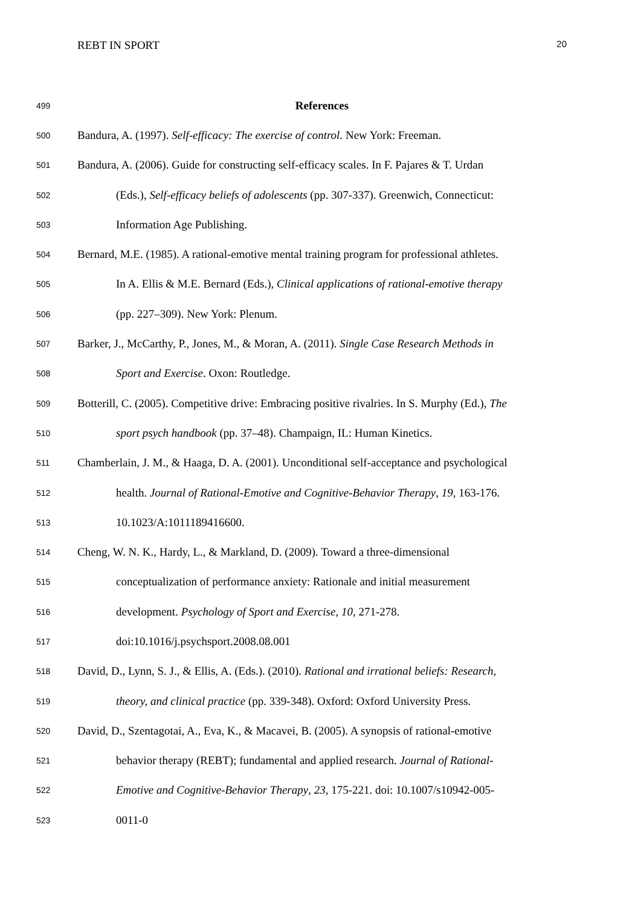REBT IN SPORT 20
499 References
500 Bandura, A. (1997). Self-efficacy: The exercise of control. New York: Freeman.
501 Bandura, A. (2006). Guide for constructing self-efficacy scales. In F. Pajares & T. Urdan
502 (Eds.), Self-efficacy beliefs of adolescents (pp. 307-337). Greenwich, Connecticut:
503 Information Age Publishing.
504 Bernard, M.E. (1985). A rational-emotive mental training program for professional athletes.
505 In A. Ellis & M.E. Bernard (Eds.), Clinical applications of rational-emotive therapy
506 (pp. 227–309). New York: Plenum.
507 Barker, J., McCarthy, P., Jones, M., & Moran, A. (2011). Single Case Research Methods in
508 Sport and Exercise. Oxon: Routledge.
509 Botterill, C. (2005). Competitive drive: Embracing positive rivalries. In S. Murphy (Ed.), The
510 sport psych handbook (pp. 37–48). Champaign, IL: Human Kinetics.
511 Chamberlain, J. M., & Haaga, D. A. (2001). Unconditional self-acceptance and psychological
512 health. Journal of Rational-Emotive and Cognitive-Behavior Therapy, 19, 163-176.
513 10.1023/A:1011189416600.
514 Cheng, W. N. K., Hardy, L., & Markland, D. (2009). Toward a three-dimensional
515 conceptualization of performance anxiety: Rationale and initial measurement
516 development. Psychology of Sport and Exercise, 10, 271-278.
517 doi:10.1016/j.psychsport.2008.08.001
518 David, D., Lynn, S. J., & Ellis, A. (Eds.). (2010). Rational and irrational beliefs: Research,
519 theory, and clinical practice (pp. 339-348). Oxford: Oxford University Press.
520 David, D., Szentagotai, A., Eva, K., & Macavei, B. (2005). A synopsis of rational-emotive
521 behavior therapy (REBT); fundamental and applied research. Journal of Rational-
522 Emotive and Cognitive-Behavior Therapy, 23, 175-221. doi: 10.1007/s10942-005-
523 0011-0